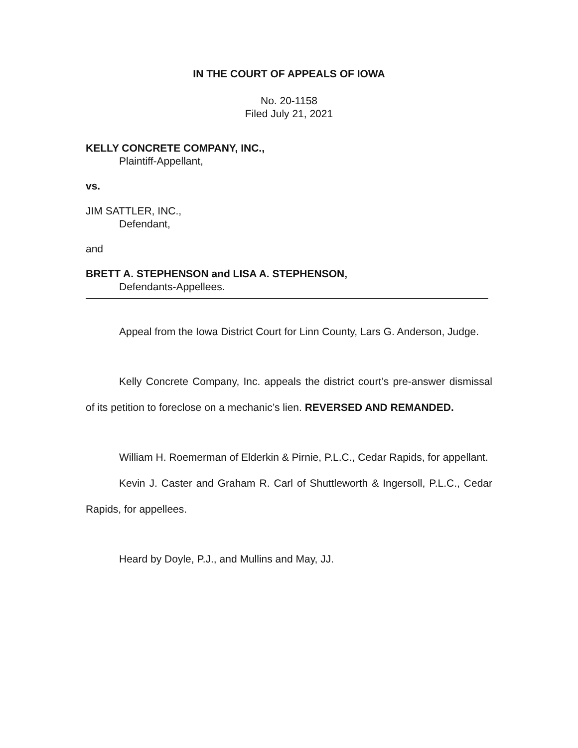IN THE COURT OF APPEALS OF IOWA
No. 20-1158
Filed July 21, 2021
KELLY CONCRETE COMPANY, INC.,
Plaintiff-Appellant,
vs.
JIM SATTLER, INC.,
Defendant,
and
BRETT A. STEPHENSON and LISA A. STEPHENSON,
Defendants-Appellees.
Appeal from the Iowa District Court for Linn County, Lars G. Anderson, Judge.
Kelly Concrete Company, Inc. appeals the district court’s pre-answer dismissal of its petition to foreclose on a mechanic’s lien. REVERSED AND REMANDED.
William H. Roemerman of Elderkin & Pirnie, P.L.C., Cedar Rapids, for appellant.
Kevin J. Caster and Graham R. Carl of Shuttleworth & Ingersoll, P.L.C., Cedar Rapids, for appellees.
Heard by Doyle, P.J., and Mullins and May, JJ.